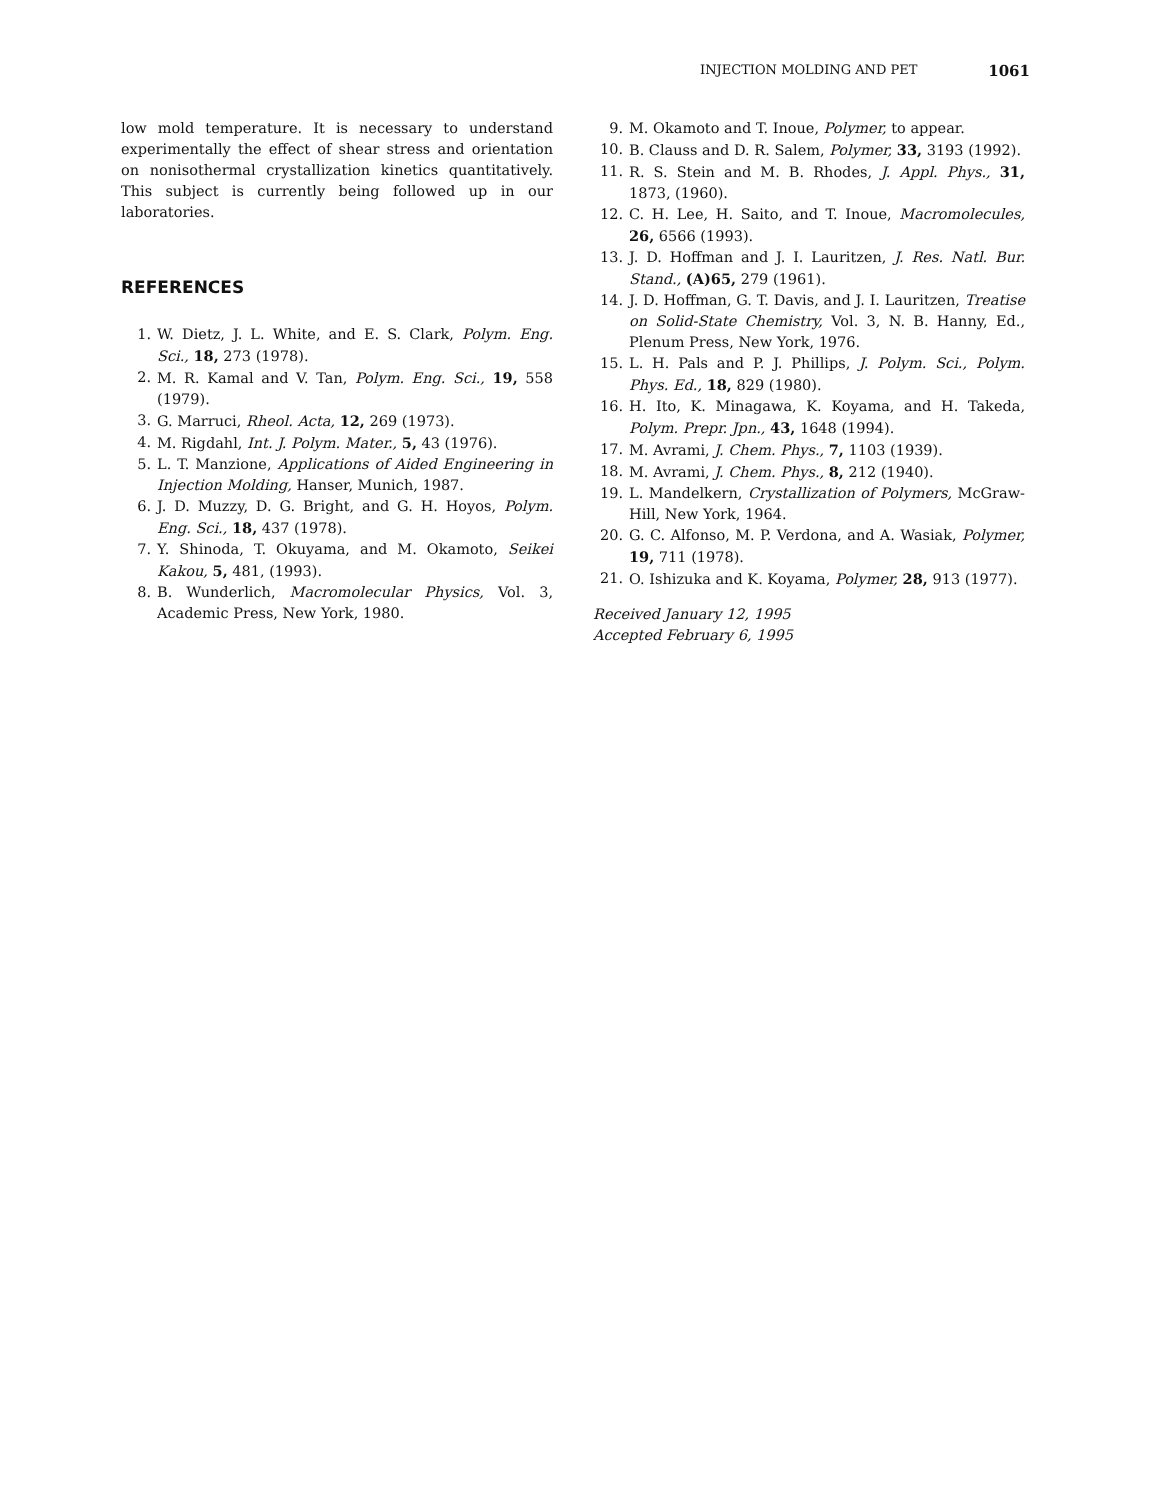INJECTION MOLDING AND PET 1061
low mold temperature. It is necessary to understand experimentally the effect of shear stress and orientation on nonisothermal crystallization kinetics quantitatively. This subject is currently being followed up in our laboratories.
REFERENCES
1. W. Dietz, J. L. White, and E. S. Clark, Polym. Eng. Sci., 18, 273 (1978).
2. M. R. Kamal and V. Tan, Polym. Eng. Sci., 19, 558 (1979).
3. G. Marruci, Rheol. Acta, 12, 269 (1973).
4. M. Rigdahl, Int. J. Polym. Mater., 5, 43 (1976).
5. L. T. Manzione, Applications of Aided Engineering in Injection Molding, Hanser, Munich, 1987.
6. J. D. Muzzy, D. G. Bright, and G. H. Hoyos, Polym. Eng. Sci., 18, 437 (1978).
7. Y. Shinoda, T. Okuyama, and M. Okamoto, Seikei Kakou, 5, 481, (1993).
8. B. Wunderlich, Macromolecular Physics, Vol. 3, Academic Press, New York, 1980.
9. M. Okamoto and T. Inoue, Polymer, to appear.
10. B. Clauss and D. R. Salem, Polymer, 33, 3193 (1992).
11. R. S. Stein and M. B. Rhodes, J. Appl. Phys., 31, 1873, (1960).
12. C. H. Lee, H. Saito, and T. Inoue, Macromolecules, 26, 6566 (1993).
13. J. D. Hoffman and J. I. Lauritzen, J. Res. Natl. Bur. Stand., (A)65, 279 (1961).
14. J. D. Hoffman, G. T. Davis, and J. I. Lauritzen, Treatise on Solid-State Chemistry, Vol. 3, N. B. Hanny, Ed., Plenum Press, New York, 1976.
15. L. H. Pals and P. J. Phillips, J. Polym. Sci., Polym. Phys. Ed., 18, 829 (1980).
16. H. Ito, K. Minagawa, K. Koyama, and H. Takeda, Polym. Prepr. Jpn., 43, 1648 (1994).
17. M. Avrami, J. Chem. Phys., 7, 1103 (1939).
18. M. Avrami, J. Chem. Phys., 8, 212 (1940).
19. L. Mandelkern, Crystallization of Polymers, McGraw-Hill, New York, 1964.
20. G. C. Alfonso, M. P. Verdona, and A. Wasiak, Polymer, 19, 711 (1978).
21. O. Ishizuka and K. Koyama, Polymer, 28, 913 (1977).
Received January 12, 1995
Accepted February 6, 1995